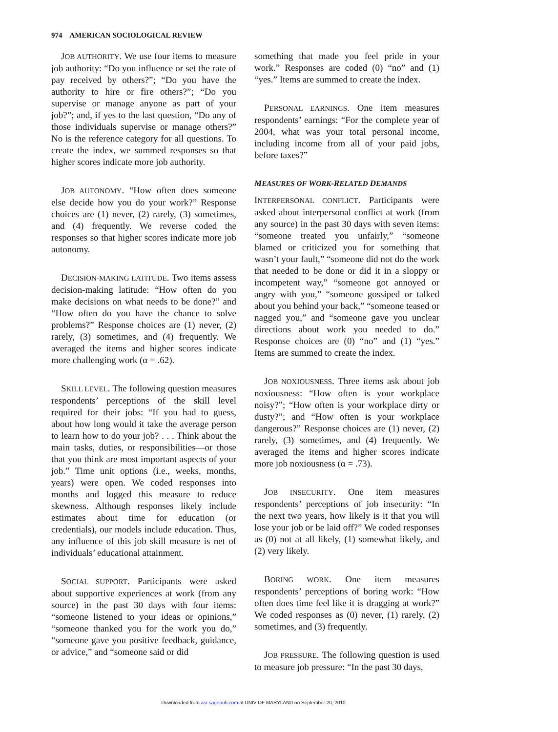974 AMERICAN SOCIOLOGICAL REVIEW
JOB AUTHORITY. We use four items to measure job authority: “Do you influence or set the rate of pay received by others?”; “Do you have the authority to hire or fire others?”; “Do you supervise or manage anyone as part of your job?”; and, if yes to the last question, “Do any of those individuals supervise or manage others?” No is the reference category for all questions. To create the index, we summed responses so that higher scores indicate more job authority.
JOB AUTONOMY. “How often does someone else decide how you do your work?” Response choices are (1) never, (2) rarely, (3) sometimes, and (4) frequently. We reverse coded the responses so that higher scores indicate more job autonomy.
DECISION-MAKING LATITUDE. Two items assess decision-making latitude: “How often do you make decisions on what needs to be done?” and “How often do you have the chance to solve problems?” Response choices are (1) never, (2) rarely, (3) sometimes, and (4) frequently. We averaged the items and higher scores indicate more challenging work (α = .62).
SKILL LEVEL. The following question measures respondents’ perceptions of the skill level required for their jobs: “If you had to guess, about how long would it take the average person to learn how to do your job? . . . Think about the main tasks, duties, or responsibilities—or those that you think are most important aspects of your job.” Time unit options (i.e., weeks, months, years) were open. We coded responses into months and logged this measure to reduce skewness. Although responses likely include estimates about time for education (or credentials), our models include education. Thus, any influence of this job skill measure is net of individuals’ educational attainment.
SOCIAL SUPPORT. Participants were asked about supportive experiences at work (from any source) in the past 30 days with four items: “someone listened to your ideas or opinions,” “someone thanked you for the work you do,” “someone gave you positive feedback, guidance, or advice,” and “someone said or did
something that made you feel pride in your work.” Responses are coded (0) “no” and (1) “yes.” Items are summed to create the index.
PERSONAL EARNINGS. One item measures respondents’ earnings: “For the complete year of 2004, what was your total personal income, including income from all of your paid jobs, before taxes?”
MEASURES OF WORK-RELATED DEMANDS
INTERPERSONAL CONFLICT. Participants were asked about interpersonal conflict at work (from any source) in the past 30 days with seven items: “someone treated you unfairly,” “someone blamed or criticized you for something that wasn’t your fault,” “someone did not do the work that needed to be done or did it in a sloppy or incompetent way,” “someone got annoyed or angry with you,” “someone gossiped or talked about you behind your back,” “someone teased or nagged you,” and “someone gave you unclear directions about work you needed to do.” Response choices are (0) “no” and (1) “yes.” Items are summed to create the index.
JOB NOXIOUSNESS. Three items ask about job noxiousness: “How often is your workplace noisy?”; “How often is your workplace dirty or dusty?”; and “How often is your workplace dangerous?” Response choices are (1) never, (2) rarely, (3) sometimes, and (4) frequently. We averaged the items and higher scores indicate more job noxiousness (α = .73).
JOB INSECURITY. One item measures respondents’ perceptions of job insecurity: “In the next two years, how likely is it that you will lose your job or be laid off?” We coded responses as (0) not at all likely, (1) somewhat likely, and (2) very likely.
BORING WORK. One item measures respondents’ perceptions of boring work: “How often does time feel like it is dragging at work?” We coded responses as (0) never, (1) rarely, (2) sometimes, and (3) frequently.
JOB PRESSURE. The following question is used to measure job pressure: “In the past 30 days,
Downloaded from asr.sagepub.com at UNIV OF MARYLAND on September 20, 2010